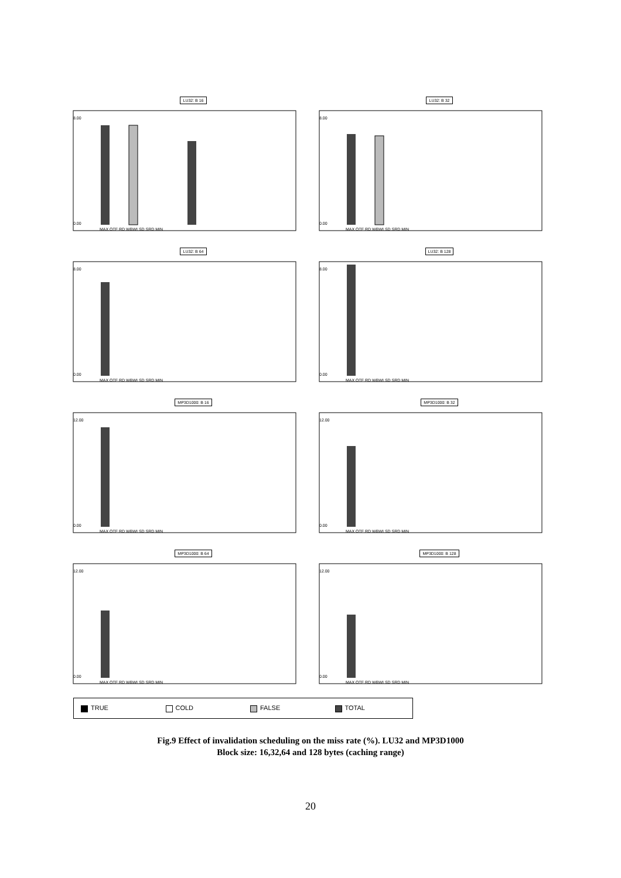LU32: B 16
8.00
0.00
MAX OTF RD WBWI SD SRD MIN
LU32: B 32
8.00
0.00
MAX OTF RD WBWI SD SRD MIN
LU32: B 64
8.00
0.00
MAX OTF RD WBWI SD SRD MIN
LU32: B 128
8.00
0.00
MAX OTF RD WBWI SD SRD MIN
MP3D1000: B 16
12.00
0.00
MAX OTF RD WBWI SD SRD MIN
MP3D1000: B 32
12.00
0.00
MAX OTF RD WBWI SD SRD MIN
MP3D1000: B 64
12.00
0.00
MAX OTF RD WBWI SD SRD MIN
MP3D1000: B 128
12.00
0.00
MAX OTF RD WBWI SD SRD MIN
TRUE COLD FALSE TOTAL
Fig.9 Effect of invalidation scheduling on the miss rate (%). LU32 and MP3D1000
Block size: 16,32,64 and 128 bytes (caching range)
20